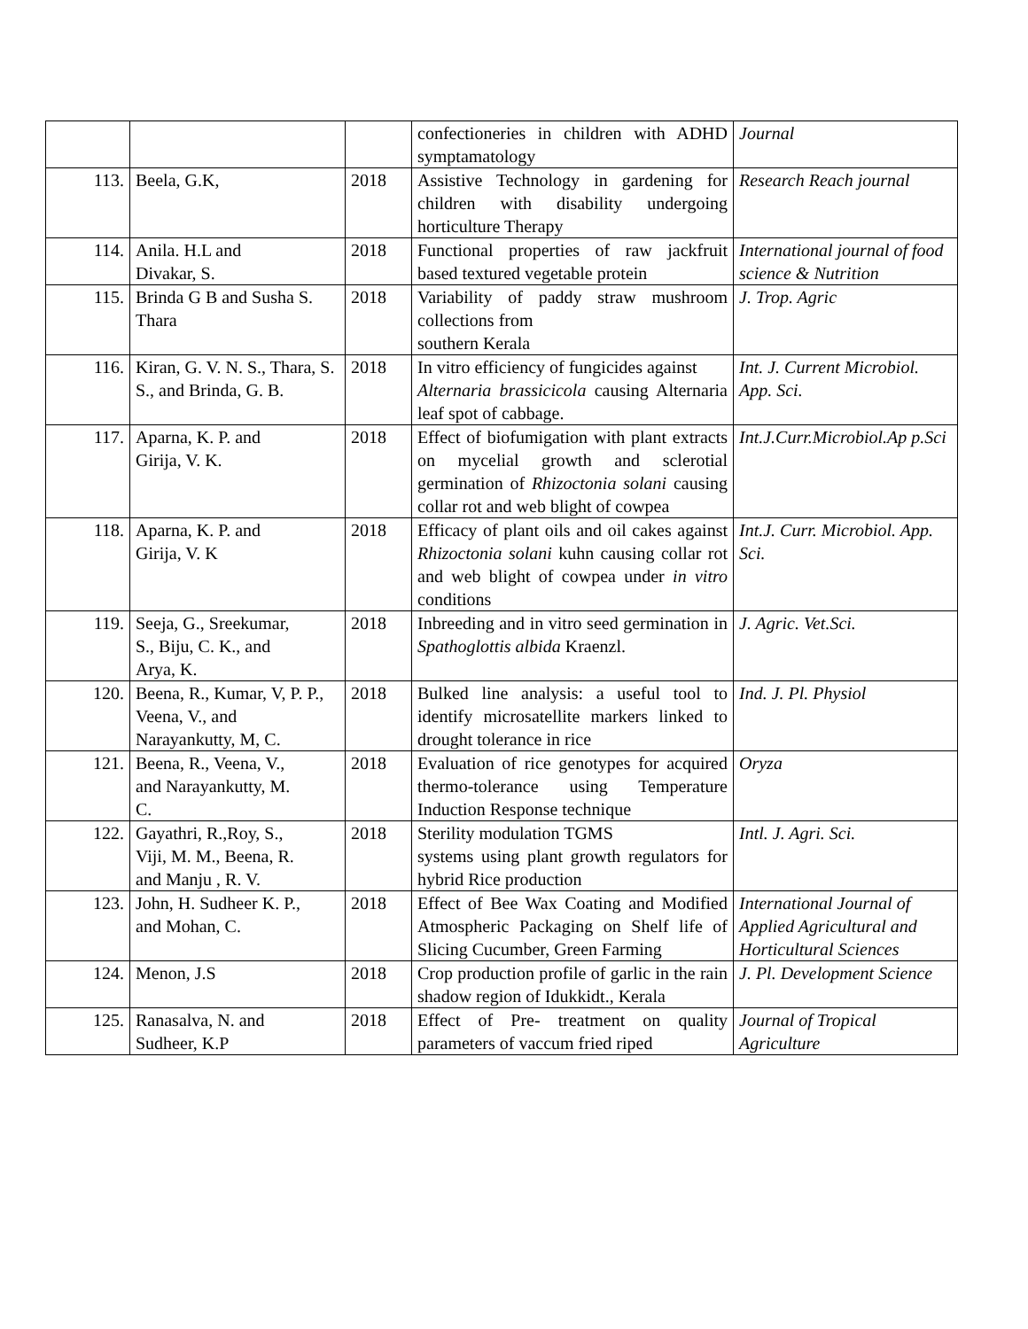| | | | confectioneries in children with ADHD symptamatology | Journal |
| 113. | Beela, G.K, | 2018 | Assistive Technology in gardening for children with disability undergoing horticulture Therapy | Research Reach journal |
| 114. | Anila. H.L and Divakar, S. | 2018 | Functional properties of raw jackfruit based textured vegetable protein | International journal of food science & Nutrition |
| 115. | Brinda G B and Susha S. Thara | 2018 | Variability of paddy straw mushroom collections from southern Kerala | J. Trop. Agric |
| 116. | Kiran, G. V. N. S., Thara, S. S., and Brinda, G. B. | 2018 | In vitro efficiency of fungicides against Alternaria brassicicola causing Alternaria leaf spot of cabbage. | Int. J. Current Microbiol. App. Sci. |
| 117. | Aparna, K. P. and Girija, V. K. | 2018 | Effect of biofumigation with plant extracts on mycelial growth and sclerotial germination of Rhizoctonia solani causing collar rot and web blight of cowpea | Int.J.Curr.Microbiol.Ap p.Sci |
| 118. | Aparna, K. P. and Girija, V. K | 2018 | Efficacy of plant oils and oil cakes against Rhizoctonia solani kuhn causing collar rot and web blight of cowpea under in vitro conditions | Int.J. Curr. Microbiol. App. Sci. |
| 119. | Seeja, G., Sreekumar, S., Biju, C. K., and Arya, K. | 2018 | Inbreeding and in vitro seed germination in Spathoglottis albida Kraenzl. | J. Agric. Vet.Sci. |
| 120. | Beena, R., Kumar, V, P. P., Veena, V., and Narayankutty, M, C. | 2018 | Bulked line analysis: a useful tool to identify microsatellite markers linked to drought tolerance in rice | Ind. J. Pl. Physiol |
| 121. | Beena, R., Veena, V., and Narayankutty, M. C. | 2018 | Evaluation of rice genotypes for acquired thermo-tolerance using Temperature Induction Response technique | Oryza |
| 122. | Gayathri, R.,Roy, S., Viji, M. M., Beena, R. and Manju , R. V. | 2018 | Sterility modulation TGMS systems using plant growth regulators for hybrid Rice production | Intl. J. Agri. Sci. |
| 123. | John, H. Sudheer K. P., and Mohan, C. | 2018 | Effect of Bee Wax Coating and Modified Atmospheric Packaging on Shelf life of Slicing Cucumber, Green Farming | International Journal of Applied Agricultural and Horticultural Sciences |
| 124. | Menon, J.S | 2018 | Crop production profile of garlic in the rain shadow region of Idukkidt., Kerala | J. Pl. Development Science |
| 125. | Ranasalva, N. and Sudheer, K.P | 2018 | Effect of Pre- treatment on quality parameters of vaccum fried riped | Journal of Tropical Agriculture |